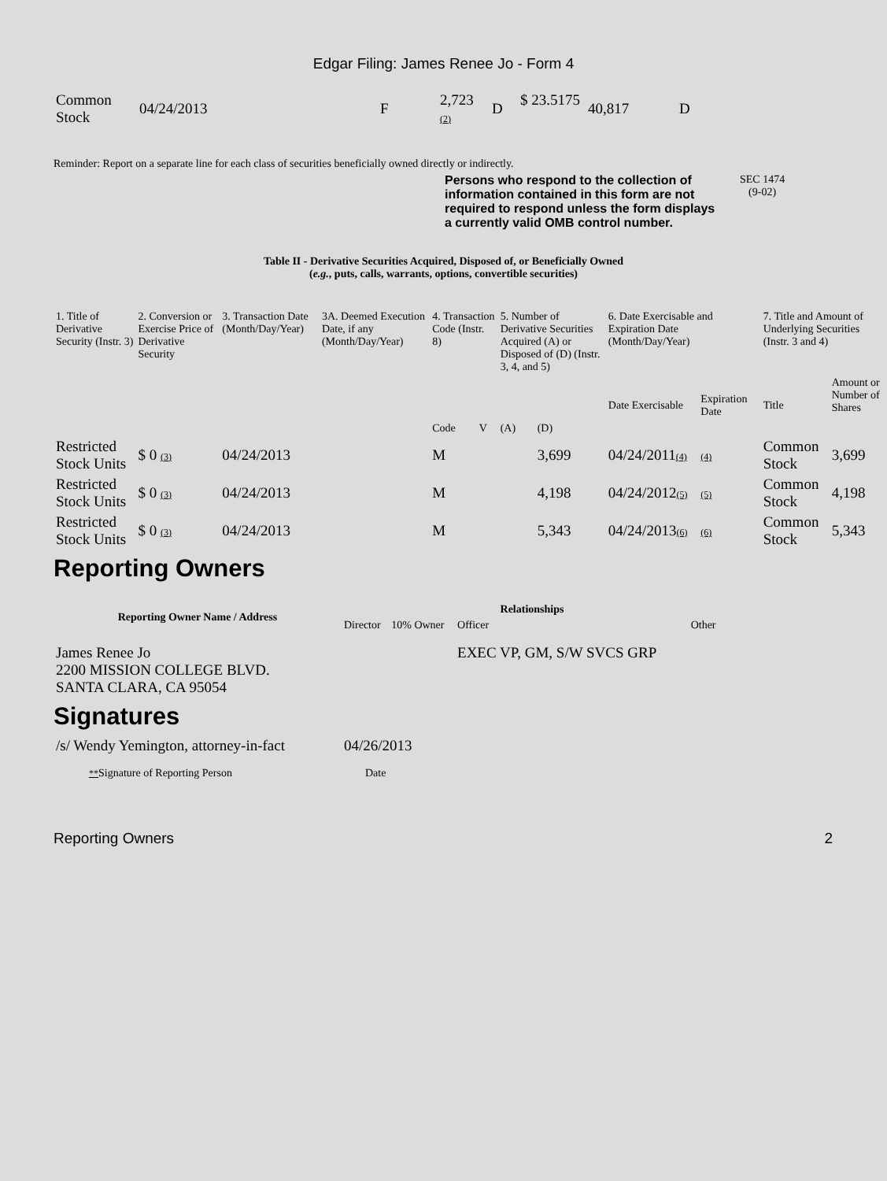Edgar Filing: James Renee Jo - Form 4
| Common Stock | 04/24/2013 | F | 2,723 (2) | D | $ 23.5175 | 40,817 | D |
Reminder: Report on a separate line for each class of securities beneficially owned directly or indirectly.
Persons who respond to the collection of information contained in this form are not required to respond unless the form displays a currently valid OMB control number.
SEC 1474
(9-02)
Table II - Derivative Securities Acquired, Disposed of, or Beneficially Owned
(e.g., puts, calls, warrants, options, convertible securities)
| 1. Title of Derivative Security (Instr. 3) | 2. Conversion or Exercise Price of Derivative Security | 3. Transaction Date (Month/Day/Year) | 3A. Deemed Execution Date, if any (Month/Day/Year) | 4. Transaction Code (Instr. 8) | | 5. Number of Derivative Securities Acquired (A) or Disposed of (D) (Instr. 3, 4, and 5) | | 6. Date Exercisable and Expiration Date (Month/Day/Year) | | 7. Title and Amount of Underlying Securities (Instr. 3 and 4) | |
| | | | | Code | V | (A) | (D) | Date Exercisable | Expiration Date | Title | Amount or Number of Shares |
| Restricted Stock Units | $ 0 (3) | 04/24/2013 | | M | | | 3,699 | 04/24/2011 (4) | (4) | Common Stock | 3,699 |
| Restricted Stock Units | $ 0 (3) | 04/24/2013 | | M | | | 4,198 | 04/24/2012 (5) | (5) | Common Stock | 4,198 |
| Restricted Stock Units | $ 0 (3) | 04/24/2013 | | M | | | 5,343 | 04/24/2013 (6) | (6) | Common Stock | 5,343 |
Reporting Owners
| Reporting Owner Name / Address | Relationships | | | |
| --- | --- | --- | --- | --- |
| | Director | 10% Owner | Officer | Other |
| James Renee Jo 2200 MISSION COLLEGE BLVD. SANTA CLARA, CA 95054 | | | EXEC VP, GM, S/W SVCS GRP | |
Signatures
| /s/ Wendy Yemington, attorney-in-fact | 04/26/2013 |
| ** Signature of Reporting Person | Date |
Reporting Owners 2